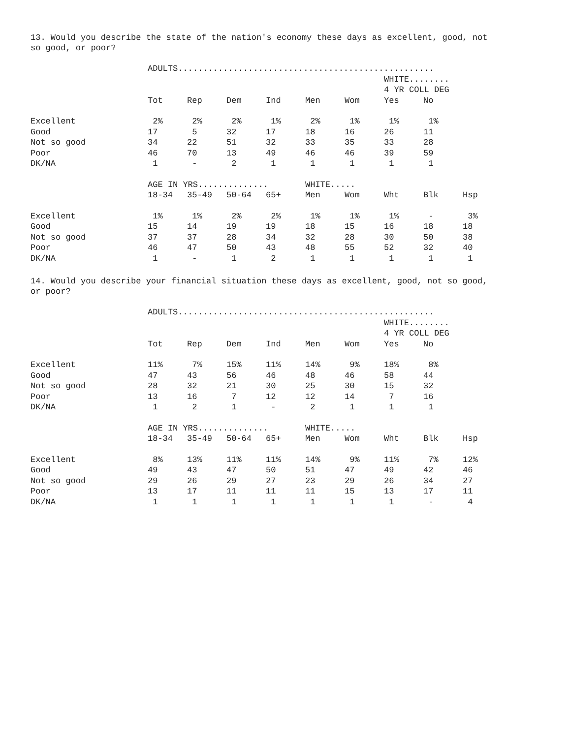13. Would you describe the state of the nation's economy these days as excellent, good, not
so good, or poor?
| | ADULTS................................................... | | | | | | | | |
| | | | | | | | WHITE........ | | |
| | | | | | | | 4 YR COLL DEG | | |
| | Tot | Rep | Dem | Ind | Men | Wom | Yes | No | |
| Excellent | 2% | 2% | 2% | 1% | 2% | 1% | 1% | 1% | |
| Good | 17 | 5 | 32 | 17 | 18 | 16 | 26 | 11 | |
| Not so good | 34 | 22 | 51 | 32 | 33 | 35 | 33 | 28 | |
| Poor | 46 | 70 | 13 | 49 | 46 | 46 | 39 | 59 | |
| DK/NA | 1 | - | 2 | 1 | 1 | 1 | 1 | 1 | |
| | AGE IN YRS.............. | | | | WHITE..... | | | | |
| | 18-34 | 35-49 | 50-64 | 65+ | Men | Wom | Wht | Blk | Hsp |
| Excellent | 1% | 1% | 2% | 2% | 1% | 1% | 1% | - | 3% |
| Good | 15 | 14 | 19 | 19 | 18 | 15 | 16 | 18 | 18 |
| Not so good | 37 | 37 | 28 | 34 | 32 | 28 | 30 | 50 | 38 |
| Poor | 46 | 47 | 50 | 43 | 48 | 55 | 52 | 32 | 40 |
| DK/NA | 1 | - | 1 | 2 | 1 | 1 | 1 | 1 | 1 |
14. Would you describe your financial situation these days as excellent, good, not so good,
or poor?
| | ADULTS................................................... | | | | | | | | |
| | | | | | | | WHITE........ | | |
| | | | | | | | 4 YR COLL DEG | | |
| | Tot | Rep | Dem | Ind | Men | Wom | Yes | No | |
| Excellent | 11% | 7% | 15% | 11% | 14% | 9% | 18% | 8% | |
| Good | 47 | 43 | 56 | 46 | 48 | 46 | 58 | 44 | |
| Not so good | 28 | 32 | 21 | 30 | 25 | 30 | 15 | 32 | |
| Poor | 13 | 16 | 7 | 12 | 12 | 14 | 7 | 16 | |
| DK/NA | 1 | 2 | 1 | - | 2 | 1 | 1 | 1 | |
| | AGE IN YRS.............. | | | | WHITE..... | | | | |
| | 18-34 | 35-49 | 50-64 | 65+ | Men | Wom | Wht | Blk | Hsp |
| Excellent | 8% | 13% | 11% | 11% | 14% | 9% | 11% | 7% | 12% |
| Good | 49 | 43 | 47 | 50 | 51 | 47 | 49 | 42 | 46 |
| Not so good | 29 | 26 | 29 | 27 | 23 | 29 | 26 | 34 | 27 |
| Poor | 13 | 17 | 11 | 11 | 11 | 15 | 13 | 17 | 11 |
| DK/NA | 1 | 1 | 1 | 1 | 1 | 1 | 1 | - | 4 |